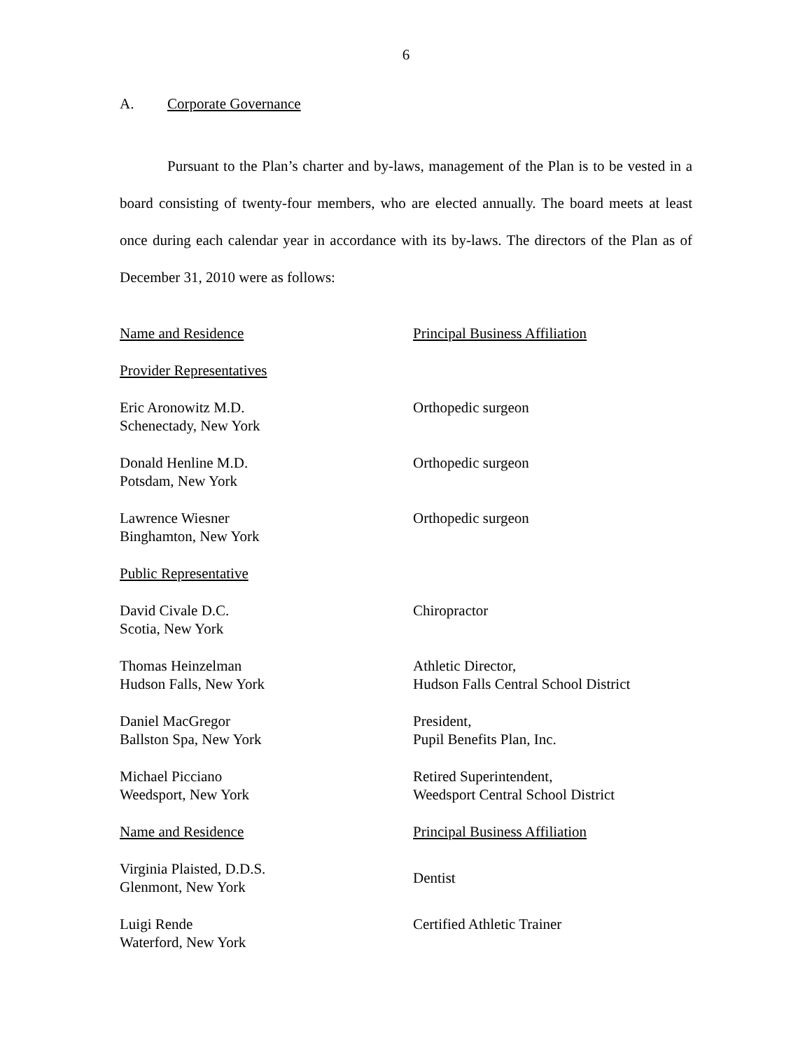6
A. Corporate Governance
Pursuant to the Plan’s charter and by-laws, management of the Plan is to be vested in a board consisting of twenty-four members, who are elected annually. The board meets at least once during each calendar year in accordance with its by-laws. The directors of the Plan as of December 31, 2010 were as follows:
| Name and Residence | Principal Business Affiliation |
| Provider Representatives | |
| Eric Aronowitz M.D. Schenectady, New York | Orthopedic surgeon |
| Donald Henline M.D. Potsdam, New York | Orthopedic surgeon |
| Lawrence Wiesner Binghamton, New York | Orthopedic surgeon |
| Public Representative | |
| David Civale D.C. Scotia, New York | Chiropractor |
| Thomas Heinzelman Hudson Falls, New York | Athletic Director, Hudson Falls Central School District |
| Daniel MacGregor Ballston Spa, New York | President, Pupil Benefits Plan, Inc. |
| Michael Picciano Weedsport, New York | Retired Superintendent, Weedsport Central School District |
| Name and Residence | Principal Business Affiliation |
| Virginia Plaisted, D.D.S. Glenmont, New York | Dentist |
| Luigi Rende Waterford, New York | Certified Athletic Trainer |